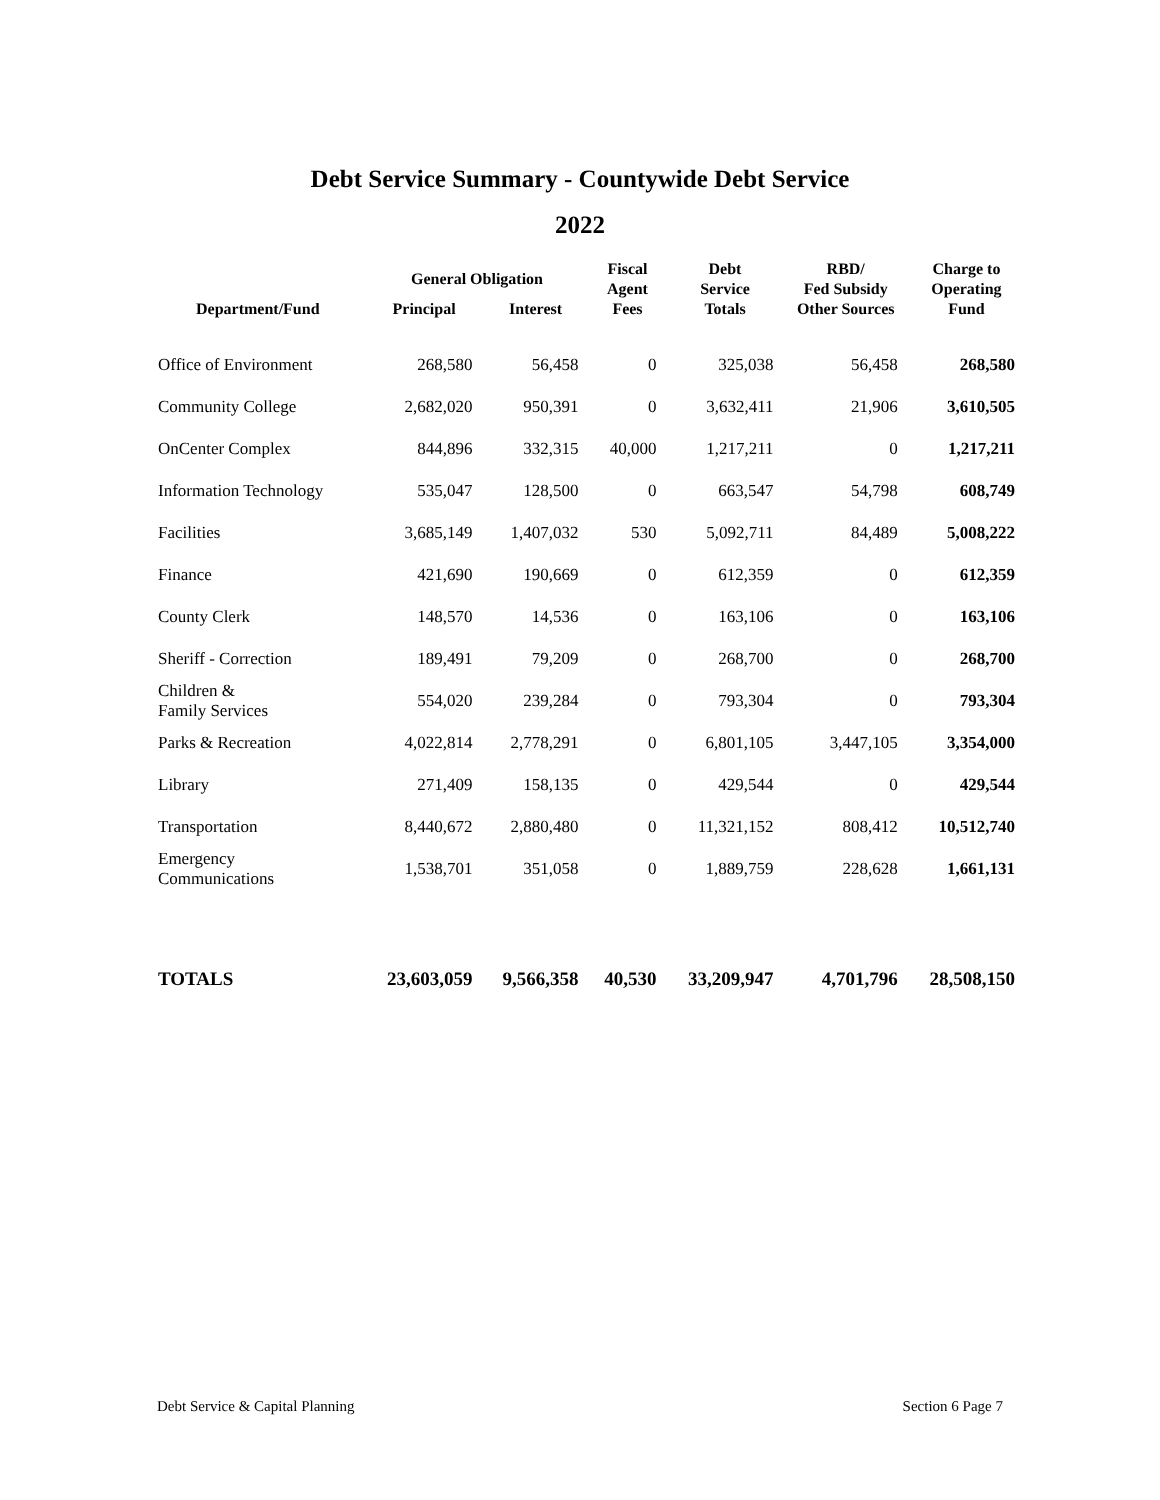Debt Service Summary - Countywide Debt Service
2022
| Department/Fund | General Obligation | | Fiscal Agent Fees | Debt Service Totals | RBD/ Fed Subsidy Other Sources | Charge to Operating Fund |
| --- | --- | --- | --- | --- | --- | --- |
| | Principal | Interest | | | | |
| Office of Environment | 268,580 | 56,458 | 0 | 325,038 | 56,458 | 268,580 |
| Community College | 2,682,020 | 950,391 | 0 | 3,632,411 | 21,906 | 3,610,505 |
| OnCenter Complex | 844,896 | 332,315 | 40,000 | 1,217,211 | 0 | 1,217,211 |
| Information Technology | 535,047 | 128,500 | 0 | 663,547 | 54,798 | 608,749 |
| Facilities | 3,685,149 | 1,407,032 | 530 | 5,092,711 | 84,489 | 5,008,222 |
| Finance | 421,690 | 190,669 | 0 | 612,359 | 0 | 612,359 |
| County Clerk | 148,570 | 14,536 | 0 | 163,106 | 0 | 163,106 |
| Sheriff - Correction | 189,491 | 79,209 | 0 | 268,700 | 0 | 268,700 |
| Children & Family Services | 554,020 | 239,284 | 0 | 793,304 | 0 | 793,304 |
| Parks & Recreation | 4,022,814 | 2,778,291 | 0 | 6,801,105 | 3,447,105 | 3,354,000 |
| Library | 271,409 | 158,135 | 0 | 429,544 | 0 | 429,544 |
| Transportation | 8,440,672 | 2,880,480 | 0 | 11,321,152 | 808,412 | 10,512,740 |
| Emergency Communications | 1,538,701 | 351,058 | 0 | 1,889,759 | 228,628 | 1,661,131 |
| TOTALS | 23,603,059 | 9,566,358 | 40,530 | 33,209,947 | 4,701,796 | 28,508,150 |
Debt Service & Capital Planning Section 6 Page 7